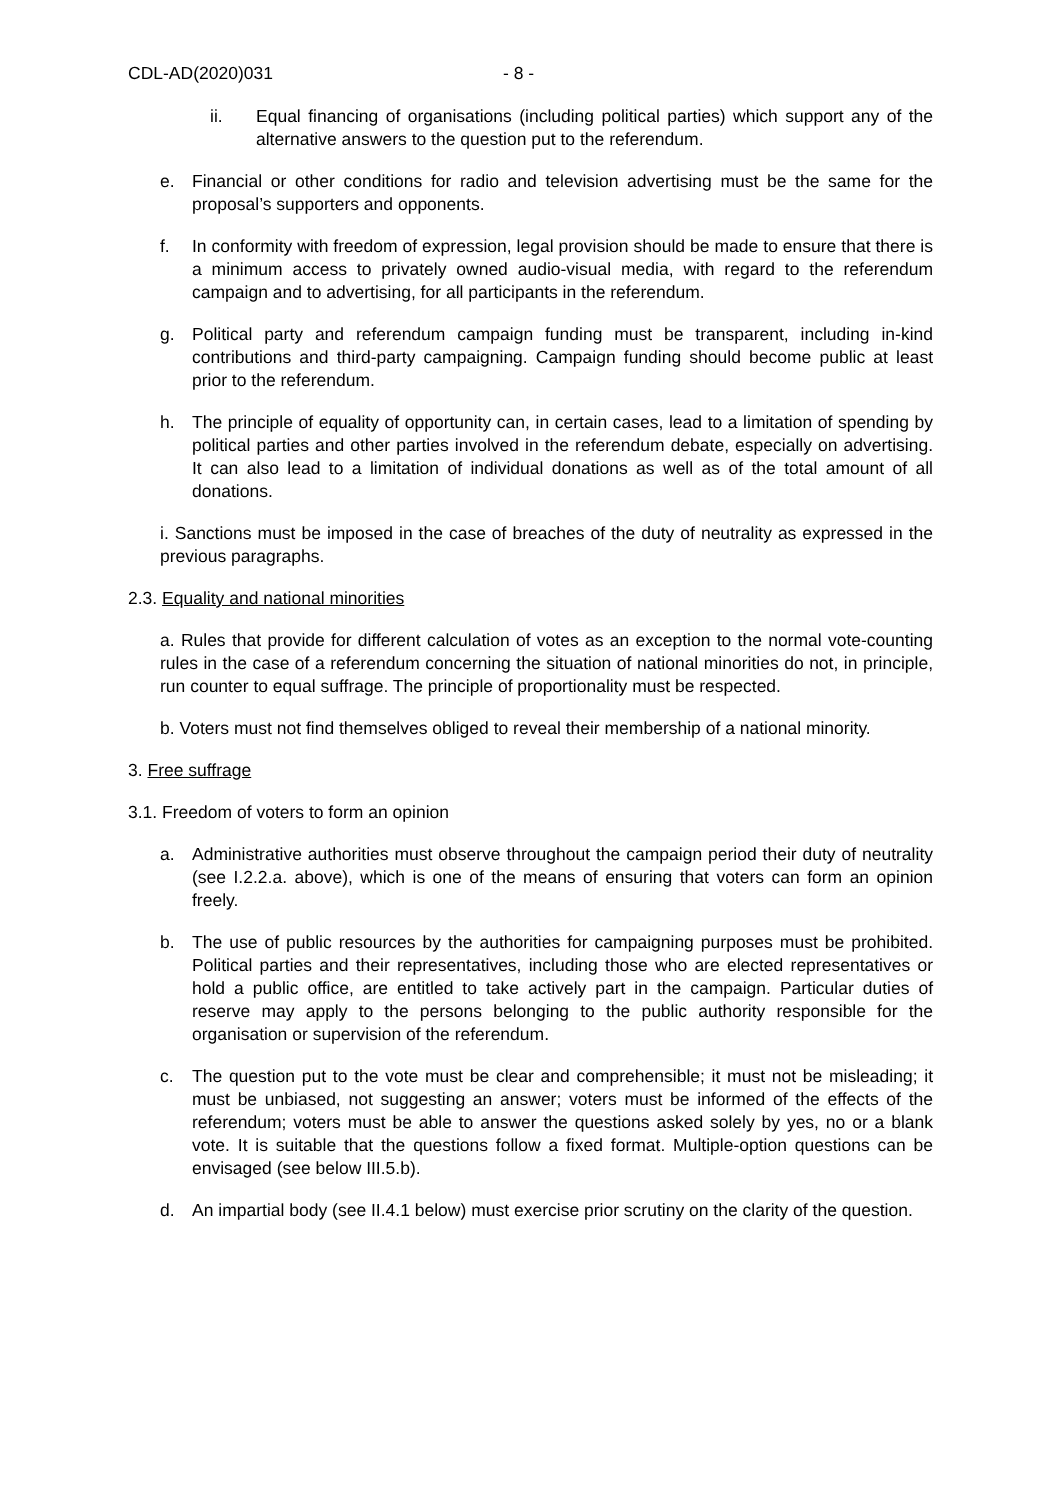CDL-AD(2020)031 - 8 -
ii. Equal financing of organisations (including political parties) which support any of the alternative answers to the question put to the referendum.
e. Financial or other conditions for radio and television advertising must be the same for the proposal’s supporters and opponents.
f. In conformity with freedom of expression, legal provision should be made to ensure that there is a minimum access to privately owned audio-visual media, with regard to the referendum campaign and to advertising, for all participants in the referendum.
g. Political party and referendum campaign funding must be transparent, including in-kind contributions and third-party campaigning. Campaign funding should become public at least prior to the referendum.
h. The principle of equality of opportunity can, in certain cases, lead to a limitation of spending by political parties and other parties involved in the referendum debate, especially on advertising. It can also lead to a limitation of individual donations as well as of the total amount of all donations.
i. Sanctions must be imposed in the case of breaches of the duty of neutrality as expressed in the previous paragraphs.
2.3. Equality and national minorities
a. Rules that provide for different calculation of votes as an exception to the normal vote-counting rules in the case of a referendum concerning the situation of national minorities do not, in principle, run counter to equal suffrage. The principle of proportionality must be respected.
b. Voters must not find themselves obliged to reveal their membership of a national minority.
3. Free suffrage
3.1. Freedom of voters to form an opinion
a. Administrative authorities must observe throughout the campaign period their duty of neutrality (see I.2.2.a. above), which is one of the means of ensuring that voters can form an opinion freely.
b. The use of public resources by the authorities for campaigning purposes must be prohibited. Political parties and their representatives, including those who are elected representatives or hold a public office, are entitled to take actively part in the campaign. Particular duties of reserve may apply to the persons belonging to the public authority responsible for the organisation or supervision of the referendum.
c. The question put to the vote must be clear and comprehensible; it must not be misleading; it must be unbiased, not suggesting an answer; voters must be informed of the effects of the referendum; voters must be able to answer the questions asked solely by yes, no or a blank vote. It is suitable that the questions follow a fixed format. Multiple-option questions can be envisaged (see below III.5.b).
d. An impartial body (see II.4.1 below) must exercise prior scrutiny on the clarity of the question.